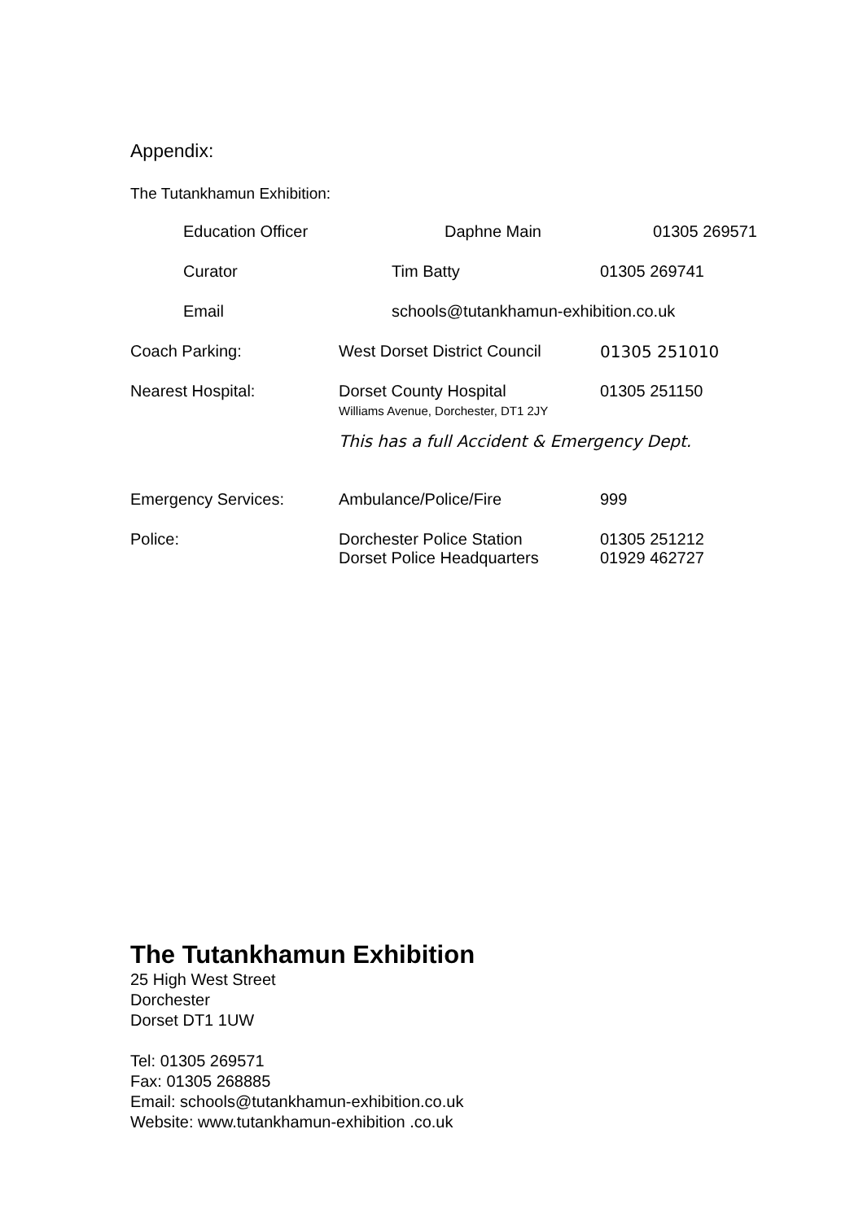Appendix:
The Tutankhamun Exhibition:
| Education Officer | Daphne Main | 01305 269571 |
| Curator | Tim Batty | 01305 269741 |
| Email | schools@tutankhamun-exhibition.co.uk | |
| Coach Parking: | West Dorset District Council | 01305 251010 |
| Nearest Hospital: | Dorset County Hospital Williams Avenue, Dorchester, DT1 2JY | 01305 251150 |
| | This has a full Accident & Emergency Dept. | |
| Emergency Services: | Ambulance/Police/Fire | 999 |
| Police: | Dorchester Police Station Dorset Police Headquarters | 01305 251212 01929 462727 |
The Tutankhamun Exhibition
25 High West Street
Dorchester
Dorset DT1 1UW
Tel: 01305 269571
Fax: 01305 268885
Email: schools@tutankhamun-exhibition.co.uk
Website: www.tutankhamun-exhibition .co.uk